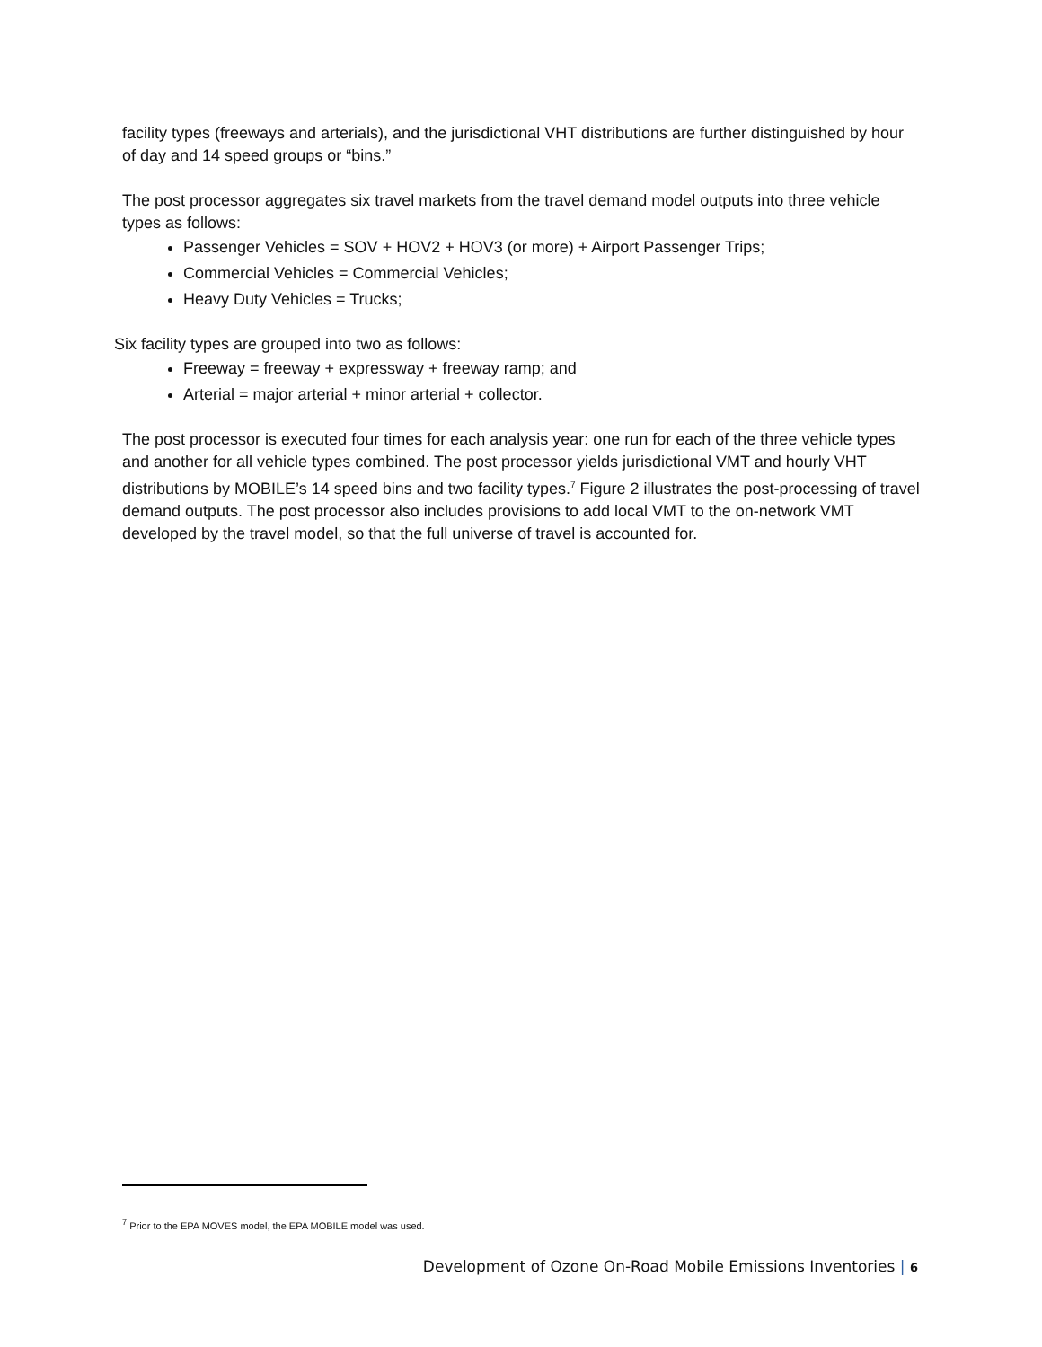facility types (freeways and arterials), and the jurisdictional VHT distributions are further distinguished by hour of day and 14 speed groups or “bins.”
The post processor aggregates six travel markets from the travel demand model outputs into three vehicle types as follows:
Passenger Vehicles = SOV + HOV2 + HOV3 (or more) + Airport Passenger Trips;
Commercial Vehicles = Commercial Vehicles;
Heavy Duty Vehicles = Trucks;
Six facility types are grouped into two as follows:
Freeway = freeway + expressway + freeway ramp; and
Arterial = major arterial + minor arterial + collector.
The post processor is executed four times for each analysis year: one run for each of the three vehicle types and another for all vehicle types combined. The post processor yields jurisdictional VMT and hourly VHT distributions by MOBILE’s 14 speed bins and two facility types.<sup>7</sup> Figure 2 illustrates the post-processing of travel demand outputs. The post processor also includes provisions to add local VMT to the on-network VMT developed by the travel model, so that the full universe of travel is accounted for.
<sup>7</sup> Prior to the EPA MOVES model, the EPA MOBILE model was used.
Development of Ozone On-Road Mobile Emissions Inventories | 6